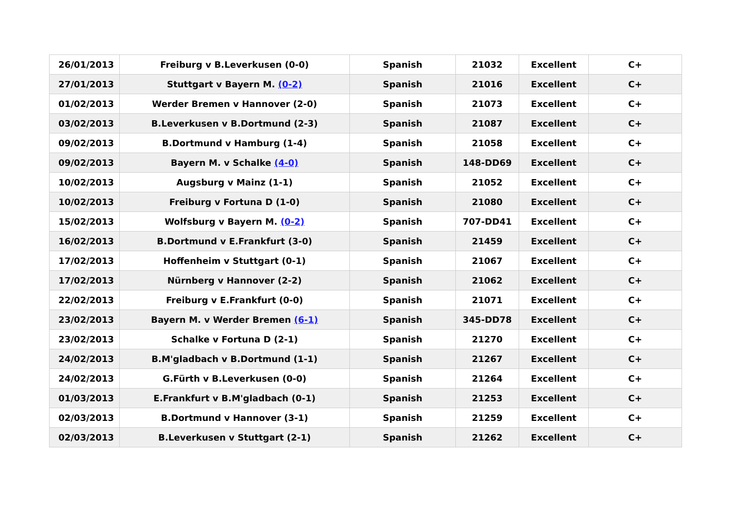| 26/01/2013 | Freiburg v B.Leverkusen (0-0) | Spanish | 21032 | Excellent | C+ |
| 27/01/2013 | Stuttgart v Bayern M. (0-2) | Spanish | 21016 | Excellent | C+ |
| 01/02/2013 | Werder Bremen v Hannover (2-0) | Spanish | 21073 | Excellent | C+ |
| 03/02/2013 | B.Leverkusen v B.Dortmund (2-3) | Spanish | 21087 | Excellent | C+ |
| 09/02/2013 | B.Dortmund v Hamburg (1-4) | Spanish | 21058 | Excellent | C+ |
| 09/02/2013 | Bayern M. v Schalke (4-0) | Spanish | 148-DD69 | Excellent | C+ |
| 10/02/2013 | Augsburg v Mainz (1-1) | Spanish | 21052 | Excellent | C+ |
| 10/02/2013 | Freiburg v Fortuna D (1-0) | Spanish | 21080 | Excellent | C+ |
| 15/02/2013 | Wolfsburg v Bayern M. (0-2) | Spanish | 707-DD41 | Excellent | C+ |
| 16/02/2013 | B.Dortmund v E.Frankfurt (3-0) | Spanish | 21459 | Excellent | C+ |
| 17/02/2013 | Hoffenheim v Stuttgart (0-1) | Spanish | 21067 | Excellent | C+ |
| 17/02/2013 | Nürnberg v Hannover (2-2) | Spanish | 21062 | Excellent | C+ |
| 22/02/2013 | Freiburg v E.Frankfurt (0-0) | Spanish | 21071 | Excellent | C+ |
| 23/02/2013 | Bayern M. v Werder Bremen (6-1) | Spanish | 345-DD78 | Excellent | C+ |
| 23/02/2013 | Schalke v Fortuna D (2-1) | Spanish | 21270 | Excellent | C+ |
| 24/02/2013 | B.M'gladbach v B.Dortmund (1-1) | Spanish | 21267 | Excellent | C+ |
| 24/02/2013 | G.Fürth v B.Leverkusen (0-0) | Spanish | 21264 | Excellent | C+ |
| 01/03/2013 | E.Frankfurt v B.M'gladbach (0-1) | Spanish | 21253 | Excellent | C+ |
| 02/03/2013 | B.Dortmund v Hannover (3-1) | Spanish | 21259 | Excellent | C+ |
| 02/03/2013 | B.Leverkusen v Stuttgart (2-1) | Spanish | 21262 | Excellent | C+ |